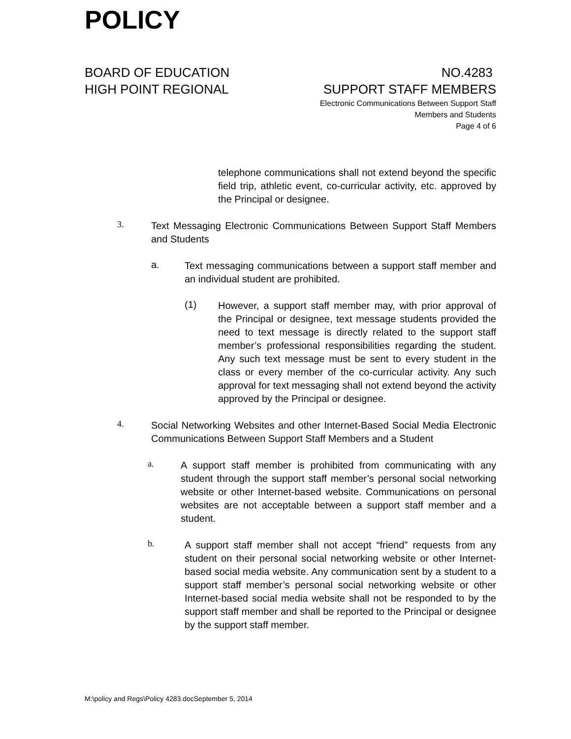POLICY
BOARD OF EDUCATION
HIGH POINT REGIONAL
NO.4283
SUPPORT STAFF MEMBERS
Electronic Communications Between Support Staff
Members and Students
Page 4 of 6
telephone communications shall not extend beyond the specific field trip, athletic event, co-curricular activity, etc. approved by the Principal or designee.
3.
Text Messaging Electronic Communications Between Support Staff Members and Students
a.
Text messaging communications between a support staff member and an individual student are prohibited.
(1)
However, a support staff member may, with prior approval of the Principal or designee, text message students provided the need to text message is directly related to the support staff member’s professional responsibilities regarding the student. Any such text message must be sent to every student in the class or every member of the co-curricular activity. Any such approval for text messaging shall not extend beyond the activity approved by the Principal or designee.
4.
Social Networking Websites and other Internet-Based Social Media Electronic Communications Between Support Staff Members and a Student
a.
A support staff member is prohibited from communicating with any student through the support staff member’s personal social networking website or other Internet-based website. Communications on personal websites are not acceptable between a support staff member and a student.
b.
A support staff member shall not accept “friend” requests from any student on their personal social networking website or other Internet-based social media website. Any communication sent by a student to a support staff member’s personal social networking website or other Internet-based social media website shall not be responded to by the support staff member and shall be reported to the Principal or designee by the support staff member.
M:\policy and Regs\Policy 4283.docSeptember 5, 2014